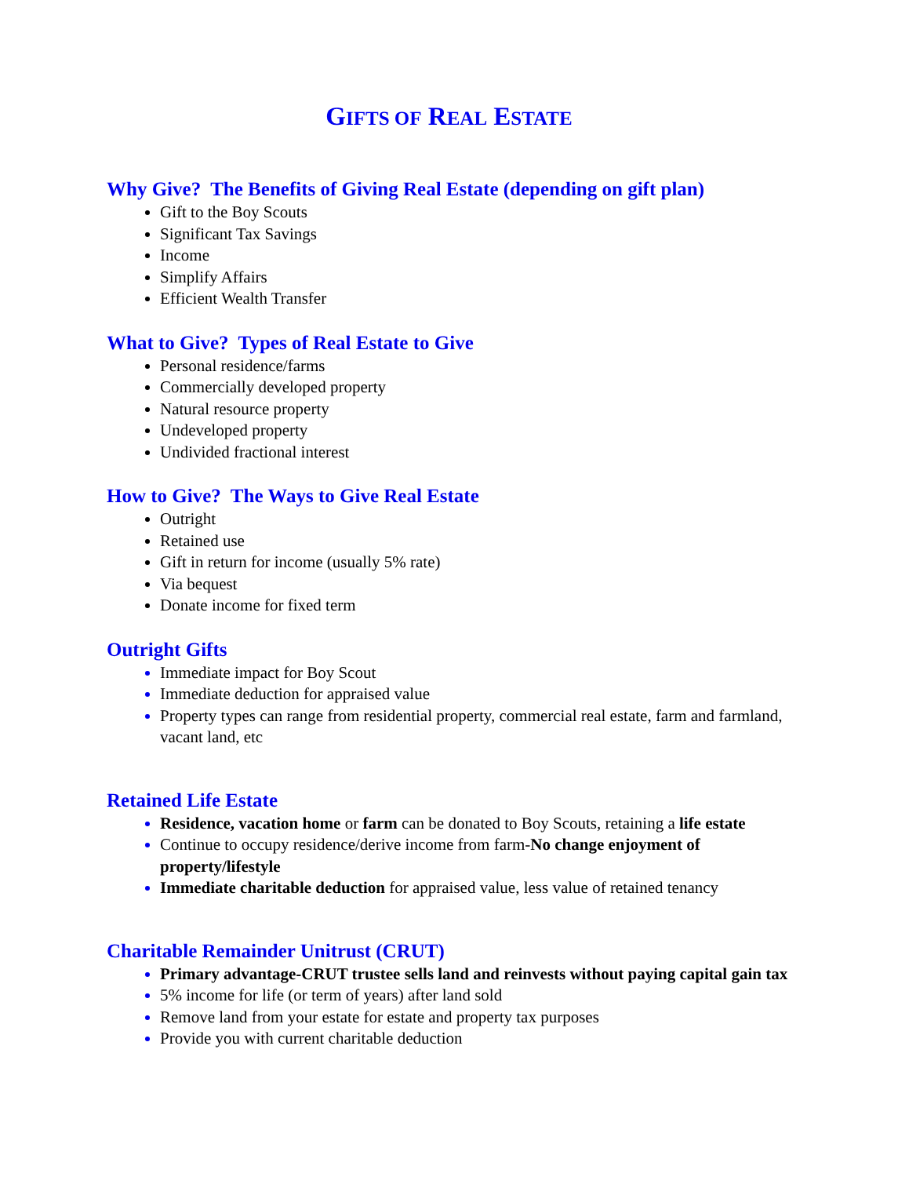GIFTS OF REAL ESTATE
Why Give? The Benefits of Giving Real Estate (depending on gift plan)
Gift to the Boy Scouts
Significant Tax Savings
Income
Simplify Affairs
Efficient Wealth Transfer
What to Give? Types of Real Estate to Give
Personal residence/farms
Commercially developed property
Natural resource property
Undeveloped property
Undivided fractional interest
How to Give? The Ways to Give Real Estate
Outright
Retained use
Gift in return for income (usually 5% rate)
Via bequest
Donate income for fixed term
Outright Gifts
Immediate impact for Boy Scout
Immediate deduction for appraised value
Property types can range from residential property, commercial real estate, farm and farmland, vacant land, etc
Retained Life Estate
Residence, vacation home or farm can be donated to Boy Scouts, retaining a life estate
Continue to occupy residence/derive income from farm-No change enjoyment of property/lifestyle
Immediate charitable deduction for appraised value, less value of retained tenancy
Charitable Remainder Unitrust (CRUT)
Primary advantage-CRUT trustee sells land and reinvests without paying capital gain tax
5% income for life (or term of years) after land sold
Remove land from your estate for estate and property tax purposes
Provide you with current charitable deduction